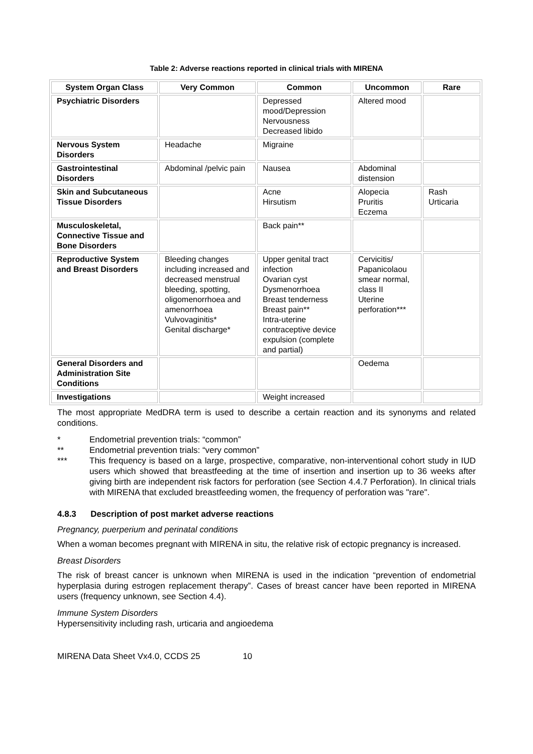Table 2: Adverse reactions reported in clinical trials with MIRENA
| System Organ Class | Very Common | Common | Uncommon | Rare |
| --- | --- | --- | --- | --- |
| Psychiatric Disorders | | Depressed mood/Depression Nervousness Decreased libido | Altered mood | |
| Nervous System Disorders | Headache | Migraine | | |
| Gastrointestinal Disorders | Abdominal /pelvic pain | Nausea | Abdominal distension | |
| Skin and Subcutaneous Tissue Disorders | | Acne Hirsutism | Alopecia Pruritis Eczema | Rash Urticaria |
| Musculoskeletal, Connective Tissue and Bone Disorders | | Back pain** | | |
| Reproductive System and Breast Disorders | Bleeding changes including increased and decreased menstrual bleeding, spotting, oligomenorrhoea and amenorrhoea Vulvovaginitis* Genital discharge* | Upper genital tract infection Ovarian cyst Dysmenorrhoea Breast tenderness Breast pain** Intra-uterine contraceptive device expulsion (complete and partial) | Cervicitis/ Papanicolaou smear normal, class II Uterine perforation*** | |
| General Disorders and Administration Site Conditions | | | Oedema | |
| Investigations | | Weight increased | | |
The most appropriate MedDRA term is used to describe a certain reaction and its synonyms and related conditions.
* Endometrial prevention trials: “common”
** Endometrial prevention trials: “very common”
*** This frequency is based on a large, prospective, comparative, non-interventional cohort study in IUD users which showed that breastfeeding at the time of insertion and insertion up to 36 weeks after giving birth are independent risk factors for perforation (see Section 4.4.7 Perforation). In clinical trials with MIRENA that excluded breastfeeding women, the frequency of perforation was "rare".
4.8.3 Description of post market adverse reactions
Pregnancy, puerperium and perinatal conditions
When a woman becomes pregnant with MIRENA in situ, the relative risk of ectopic pregnancy is increased.
Breast Disorders
The risk of breast cancer is unknown when MIRENA is used in the indication “prevention of endometrial hyperplasia during estrogen replacement therapy”. Cases of breast cancer have been reported in MIRENA users (frequency unknown, see Section 4.4).
Immune System Disorders
Hypersensitivity including rash, urticaria and angioedema
MIRENA Data Sheet Vx4.0, CCDS 25 10